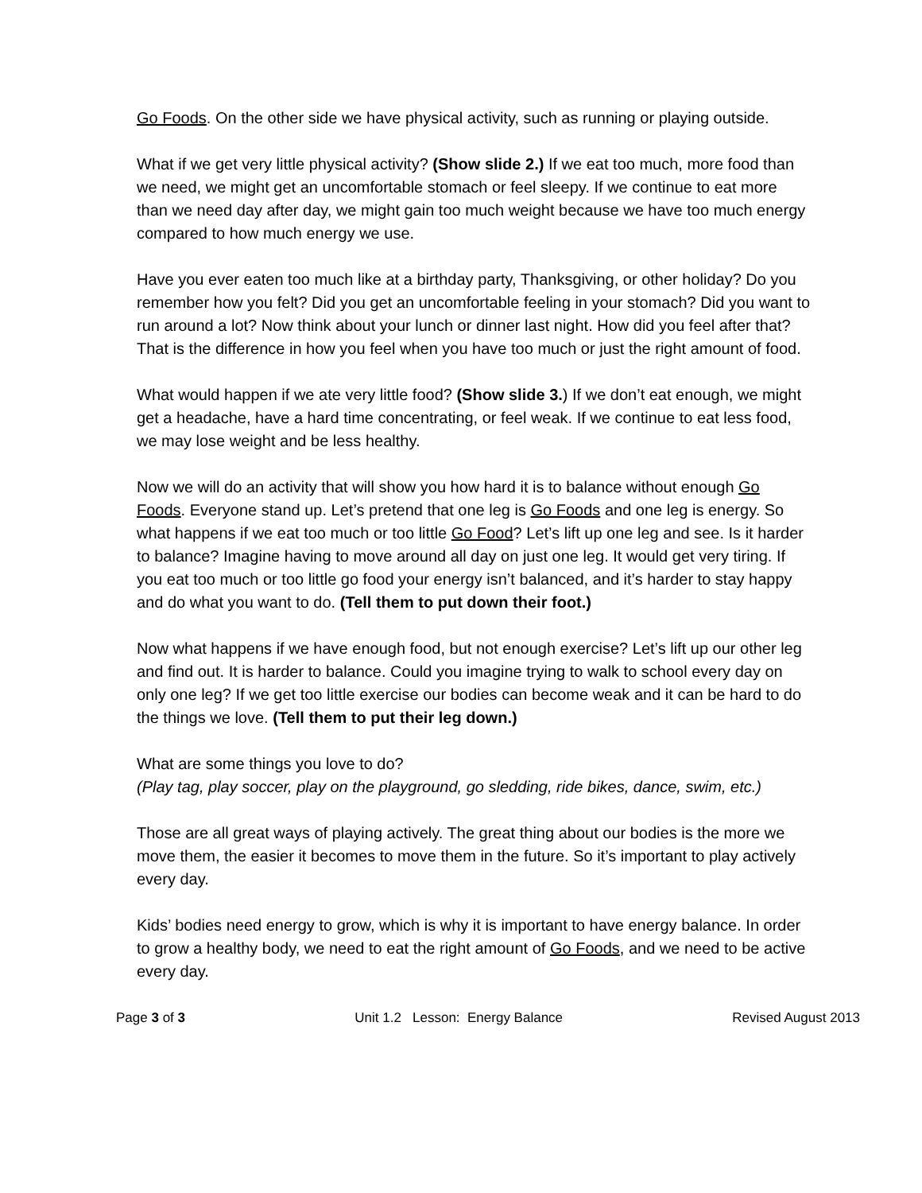Go Foods. On the other side we have physical activity, such as running or playing outside.
What if we get very little physical activity? (Show slide 2.) If we eat too much, more food than we need, we might get an uncomfortable stomach or feel sleepy. If we continue to eat more than we need day after day, we might gain too much weight because we have too much energy compared to how much energy we use.
Have you ever eaten too much like at a birthday party, Thanksgiving, or other holiday? Do you remember how you felt? Did you get an uncomfortable feeling in your stomach? Did you want to run around a lot? Now think about your lunch or dinner last night. How did you feel after that? That is the difference in how you feel when you have too much or just the right amount of food.
What would happen if we ate very little food? (Show slide 3.) If we don’t eat enough, we might get a headache, have a hard time concentrating, or feel weak. If we continue to eat less food, we may lose weight and be less healthy.
Now we will do an activity that will show you how hard it is to balance without enough Go Foods. Everyone stand up. Let’s pretend that one leg is Go Foods and one leg is energy. So what happens if we eat too much or too little Go Food? Let’s lift up one leg and see. Is it harder to balance? Imagine having to move around all day on just one leg. It would get very tiring. If you eat too much or too little go food your energy isn’t balanced, and it’s harder to stay happy and do what you want to do. (Tell them to put down their foot.)
Now what happens if we have enough food, but not enough exercise? Let’s lift up our other leg and find out. It is harder to balance. Could you imagine trying to walk to school every day on only one leg? If we get too little exercise our bodies can become weak and it can be hard to do the things we love. (Tell them to put their leg down.)
What are some things you love to do?
(Play tag, play soccer, play on the playground, go sledding, ride bikes, dance, swim, etc.)
Those are all great ways of playing actively. The great thing about our bodies is the more we move them, the easier it becomes to move them in the future. So it’s important to play actively every day.
Kids’ bodies need energy to grow, which is why it is important to have energy balance. In order to grow a healthy body, we need to eat the right amount of Go Foods, and we need to be active every day.
Page 3 of 3 Unit 1.2 Lesson: Energy Balance Revised August 2013